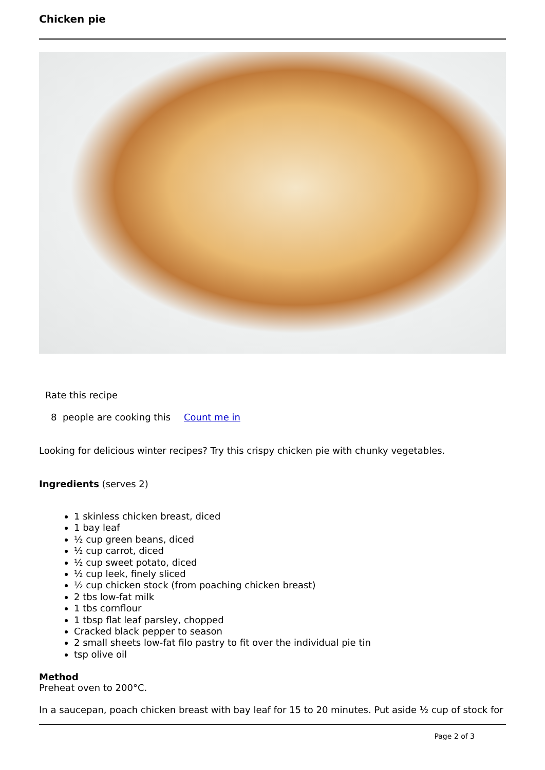Chicken pie
Rate this recipe
8 people are cooking this Count me in
Looking for delicious winter recipes? Try this crispy chicken pie with chunky vegetables.
Ingredients (serves 2)
1 skinless chicken breast, diced
1 bay leaf
½ cup green beans, diced
½ cup carrot, diced
½ cup sweet potato, diced
½ cup leek, finely sliced
½ cup chicken stock (from poaching chicken breast)
2 tbs low-fat milk
1 tbs cornflour
1 tbsp flat leaf parsley, chopped
Cracked black pepper to season
2 small sheets low-fat filo pastry to fit over the individual pie tin
tsp olive oil
Method
Preheat oven to 200°C.
In a saucepan, poach chicken breast with bay leaf for 15 to 20 minutes. Put aside ½ cup of stock for
Page 2 of 3